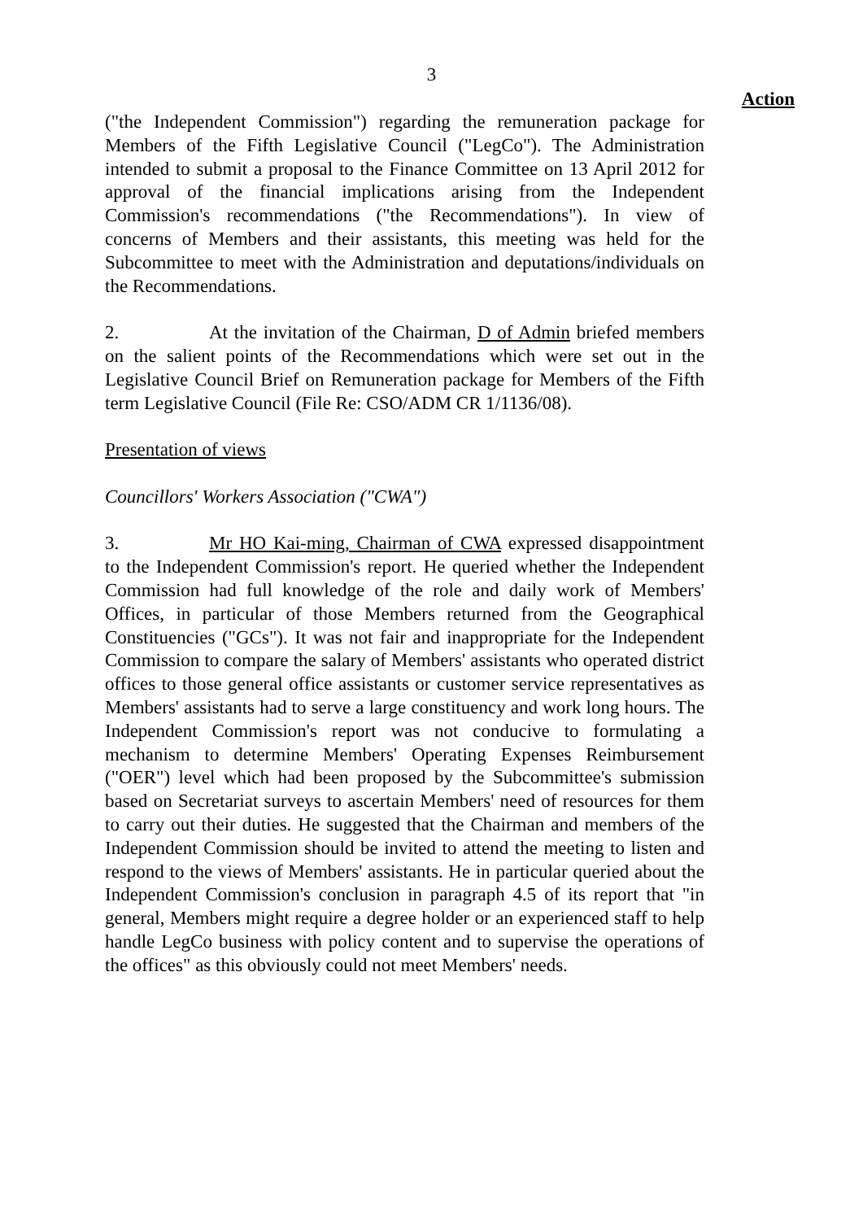3
Action
("the Independent Commission") regarding the remuneration package for Members of the Fifth Legislative Council ("LegCo"). The Administration intended to submit a proposal to the Finance Committee on 13 April 2012 for approval of the financial implications arising from the Independent Commission's recommendations ("the Recommendations"). In view of concerns of Members and their assistants, this meeting was held for the Subcommittee to meet with the Administration and deputations/individuals on the Recommendations.
2. At the invitation of the Chairman, D of Admin briefed members on the salient points of the Recommendations which were set out in the Legislative Council Brief on Remuneration package for Members of the Fifth term Legislative Council (File Re: CSO/ADM CR 1/1136/08).
Presentation of views
Councillors' Workers Association ("CWA")
3. Mr HO Kai-ming, Chairman of CWA expressed disappointment to the Independent Commission's report. He queried whether the Independent Commission had full knowledge of the role and daily work of Members' Offices, in particular of those Members returned from the Geographical Constituencies ("GCs"). It was not fair and inappropriate for the Independent Commission to compare the salary of Members' assistants who operated district offices to those general office assistants or customer service representatives as Members' assistants had to serve a large constituency and work long hours. The Independent Commission's report was not conducive to formulating a mechanism to determine Members' Operating Expenses Reimbursement ("OER") level which had been proposed by the Subcommittee's submission based on Secretariat surveys to ascertain Members' need of resources for them to carry out their duties. He suggested that the Chairman and members of the Independent Commission should be invited to attend the meeting to listen and respond to the views of Members' assistants. He in particular queried about the Independent Commission's conclusion in paragraph 4.5 of its report that "in general, Members might require a degree holder or an experienced staff to help handle LegCo business with policy content and to supervise the operations of the offices" as this obviously could not meet Members' needs.